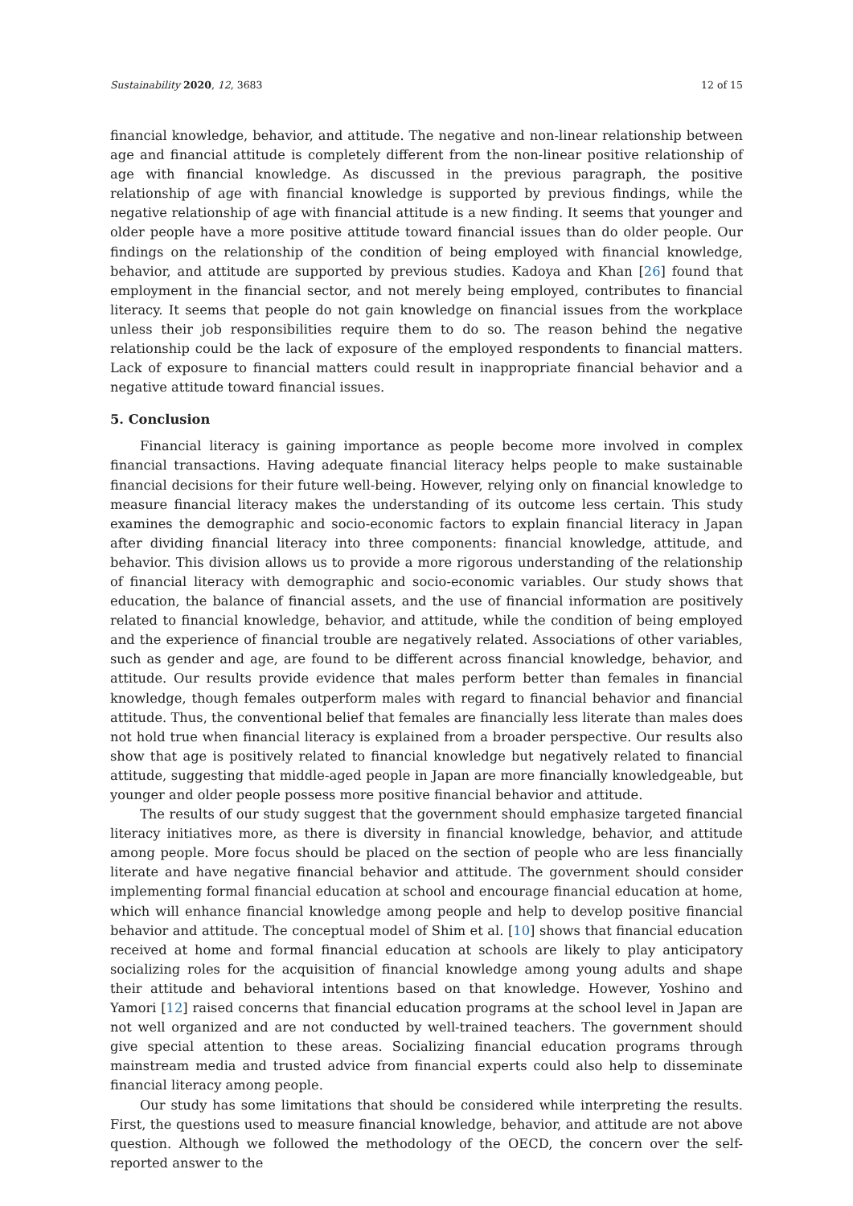Sustainability 2020, 12, 3683 12 of 15
financial knowledge, behavior, and attitude. The negative and non-linear relationship between age and financial attitude is completely different from the non-linear positive relationship of age with financial knowledge. As discussed in the previous paragraph, the positive relationship of age with financial knowledge is supported by previous findings, while the negative relationship of age with financial attitude is a new finding. It seems that younger and older people have a more positive attitude toward financial issues than do older people. Our findings on the relationship of the condition of being employed with financial knowledge, behavior, and attitude are supported by previous studies. Kadoya and Khan [26] found that employment in the financial sector, and not merely being employed, contributes to financial literacy. It seems that people do not gain knowledge on financial issues from the workplace unless their job responsibilities require them to do so. The reason behind the negative relationship could be the lack of exposure of the employed respondents to financial matters. Lack of exposure to financial matters could result in inappropriate financial behavior and a negative attitude toward financial issues.
5. Conclusion
Financial literacy is gaining importance as people become more involved in complex financial transactions. Having adequate financial literacy helps people to make sustainable financial decisions for their future well-being. However, relying only on financial knowledge to measure financial literacy makes the understanding of its outcome less certain. This study examines the demographic and socio-economic factors to explain financial literacy in Japan after dividing financial literacy into three components: financial knowledge, attitude, and behavior. This division allows us to provide a more rigorous understanding of the relationship of financial literacy with demographic and socio-economic variables. Our study shows that education, the balance of financial assets, and the use of financial information are positively related to financial knowledge, behavior, and attitude, while the condition of being employed and the experience of financial trouble are negatively related. Associations of other variables, such as gender and age, are found to be different across financial knowledge, behavior, and attitude. Our results provide evidence that males perform better than females in financial knowledge, though females outperform males with regard to financial behavior and financial attitude. Thus, the conventional belief that females are financially less literate than males does not hold true when financial literacy is explained from a broader perspective. Our results also show that age is positively related to financial knowledge but negatively related to financial attitude, suggesting that middle-aged people in Japan are more financially knowledgeable, but younger and older people possess more positive financial behavior and attitude.
The results of our study suggest that the government should emphasize targeted financial literacy initiatives more, as there is diversity in financial knowledge, behavior, and attitude among people. More focus should be placed on the section of people who are less financially literate and have negative financial behavior and attitude. The government should consider implementing formal financial education at school and encourage financial education at home, which will enhance financial knowledge among people and help to develop positive financial behavior and attitude. The conceptual model of Shim et al. [10] shows that financial education received at home and formal financial education at schools are likely to play anticipatory socializing roles for the acquisition of financial knowledge among young adults and shape their attitude and behavioral intentions based on that knowledge. However, Yoshino and Yamori [12] raised concerns that financial education programs at the school level in Japan are not well organized and are not conducted by well-trained teachers. The government should give special attention to these areas. Socializing financial education programs through mainstream media and trusted advice from financial experts could also help to disseminate financial literacy among people.
Our study has some limitations that should be considered while interpreting the results. First, the questions used to measure financial knowledge, behavior, and attitude are not above question. Although we followed the methodology of the OECD, the concern over the self-reported answer to the